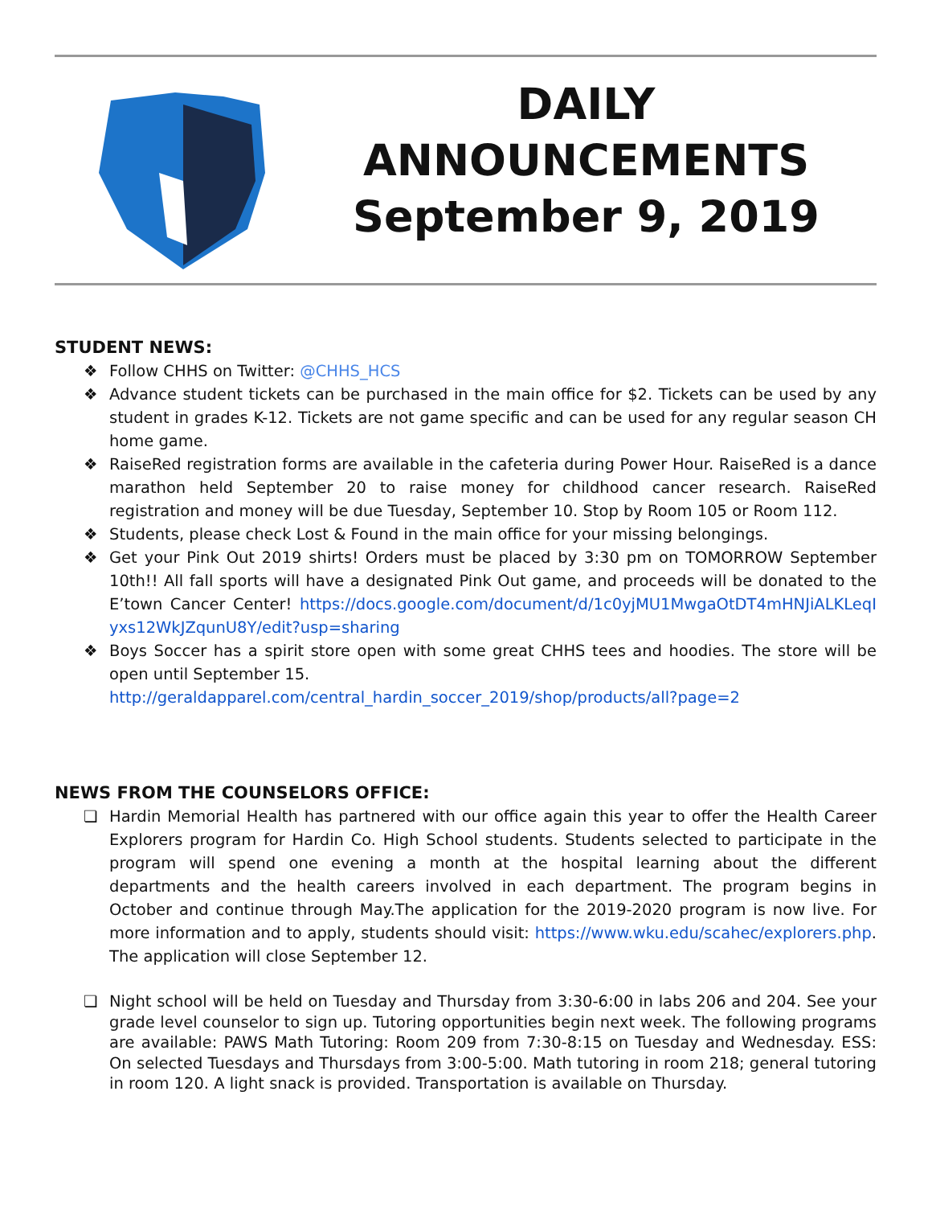DAILY
ANNOUNCEMENTS
September 9, 2019
STUDENT NEWS:
❖ Follow CHHS on Twitter: @CHHS_HCS
❖ Advance student tickets can be purchased in the main office for $2. Tickets can be used by any student in grades K-12. Tickets are not game specific and can be used for any regular season CH home game.
❖ RaiseRed registration forms are available in the cafeteria during Power Hour. RaiseRed is a dance marathon held September 20 to raise money for childhood cancer research. RaiseRed registration and money will be due Tuesday, September 10. Stop by Room 105 or Room 112.
❖ Students, please check Lost & Found in the main office for your missing belongings.
❖ Get your Pink Out 2019 shirts! Orders must be placed by 3:30 pm on TOMORROW September 10th!! All fall sports will have a designated Pink Out game, and proceeds will be donated to the E’town Cancer Center! https://docs.google.com/document/d/1c0yjMU1MwgaOtDT4mHNJiALKLeqIyxs12WkJZqunU8Y/edit?usp=sharing
❖ Boys Soccer has a spirit store open with some great CHHS tees and hoodies. The store will be open until September 15.
http://geraldapparel.com/central_hardin_soccer_2019/shop/products/all?page=2
NEWS FROM THE COUNSELORS OFFICE:
❏ Hardin Memorial Health has partnered with our office again this year to offer the Health Career Explorers program for Hardin Co. High School students. Students selected to participate in the program will spend one evening a month at the hospital learning about the different departments and the health careers involved in each department. The program begins in October and continue through May.The application for the 2019-2020 program is now live. For more information and to apply, students should visit: https://www.wku.edu/scahec/explorers.php. The application will close September 12.
❏ Night school will be held on Tuesday and Thursday from 3:30-6:00 in labs 206 and 204. See your grade level counselor to sign up. Tutoring opportunities begin next week. The following programs are available: PAWS Math Tutoring: Room 209 from 7:30-8:15 on Tuesday and Wednesday. ESS: On selected Tuesdays and Thursdays from 3:00-5:00. Math tutoring in room 218; general tutoring in room 120. A light snack is provided. Transportation is available on Thursday.